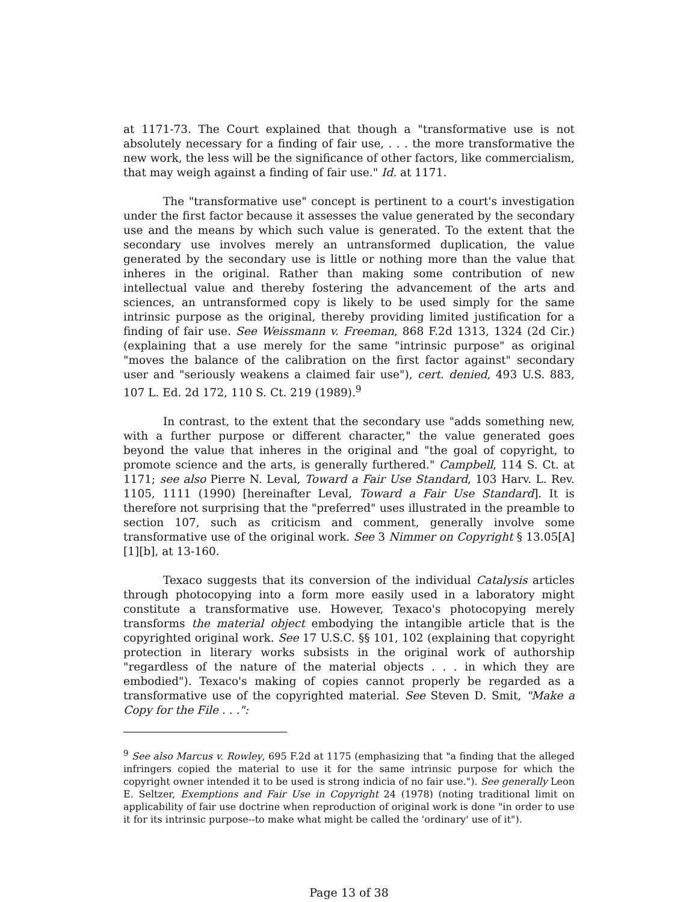at 1171-73. The Court explained that though a "transformative use is not absolutely necessary for a finding of fair use, . . . the more transformative the new work, the less will be the significance of other factors, like commercialism, that may weigh against a finding of fair use." Id. at 1171.
The "transformative use" concept is pertinent to a court's investigation under the first factor because it assesses the value generated by the secondary use and the means by which such value is generated. To the extent that the secondary use involves merely an untransformed duplication, the value generated by the secondary use is little or nothing more than the value that inheres in the original. Rather than making some contribution of new intellectual value and thereby fostering the advancement of the arts and sciences, an untransformed copy is likely to be used simply for the same intrinsic purpose as the original, thereby providing limited justification for a finding of fair use. See Weissmann v. Freeman, 868 F.2d 1313, 1324 (2d Cir.) (explaining that a use merely for the same "intrinsic purpose" as original "moves the balance of the calibration on the first factor against" secondary user and "seriously weakens a claimed fair use"), cert. denied, 493 U.S. 883, 107 L. Ed. 2d 172, 110 S. Ct. 219 (1989).<sup>9</sup>
In contrast, to the extent that the secondary use "adds something new, with a further purpose or different character," the value generated goes beyond the value that inheres in the original and "the goal of copyright, to promote science and the arts, is generally furthered." Campbell, 114 S. Ct. at 1171; see also Pierre N. Leval, Toward a Fair Use Standard, 103 Harv. L. Rev. 1105, 1111 (1990) [hereinafter Leval, Toward a Fair Use Standard]. It is therefore not surprising that the "preferred" uses illustrated in the preamble to section 107, such as criticism and comment, generally involve some transformative use of the original work. See 3 Nimmer on Copyright § 13.05[A][1][b], at 13-160.
Texaco suggests that its conversion of the individual Catalysis articles through photocopying into a form more easily used in a laboratory might constitute a transformative use. However, Texaco's photocopying merely transforms the material object embodying the intangible article that is the copyrighted original work. See 17 U.S.C. §§ 101, 102 (explaining that copyright protection in literary works subsists in the original work of authorship "regardless of the nature of the material objects . . . in which they are embodied"). Texaco's making of copies cannot properly be regarded as a transformative use of the copyrighted material. See Steven D. Smit, "Make a Copy for the File . . .":
<sup>9</sup> See also Marcus v. Rowley, 695 F.2d at 1175 (emphasizing that "a finding that the alleged infringers copied the material to use it for the same intrinsic purpose for which the copyright owner intended it to be used is strong indicia of no fair use."). See generally Leon E. Seltzer, Exemptions and Fair Use in Copyright 24 (1978) (noting traditional limit on applicability of fair use doctrine when reproduction of original work is done "in order to use it for its intrinsic purpose--to make what might be called the 'ordinary' use of it").
Page 13 of 38